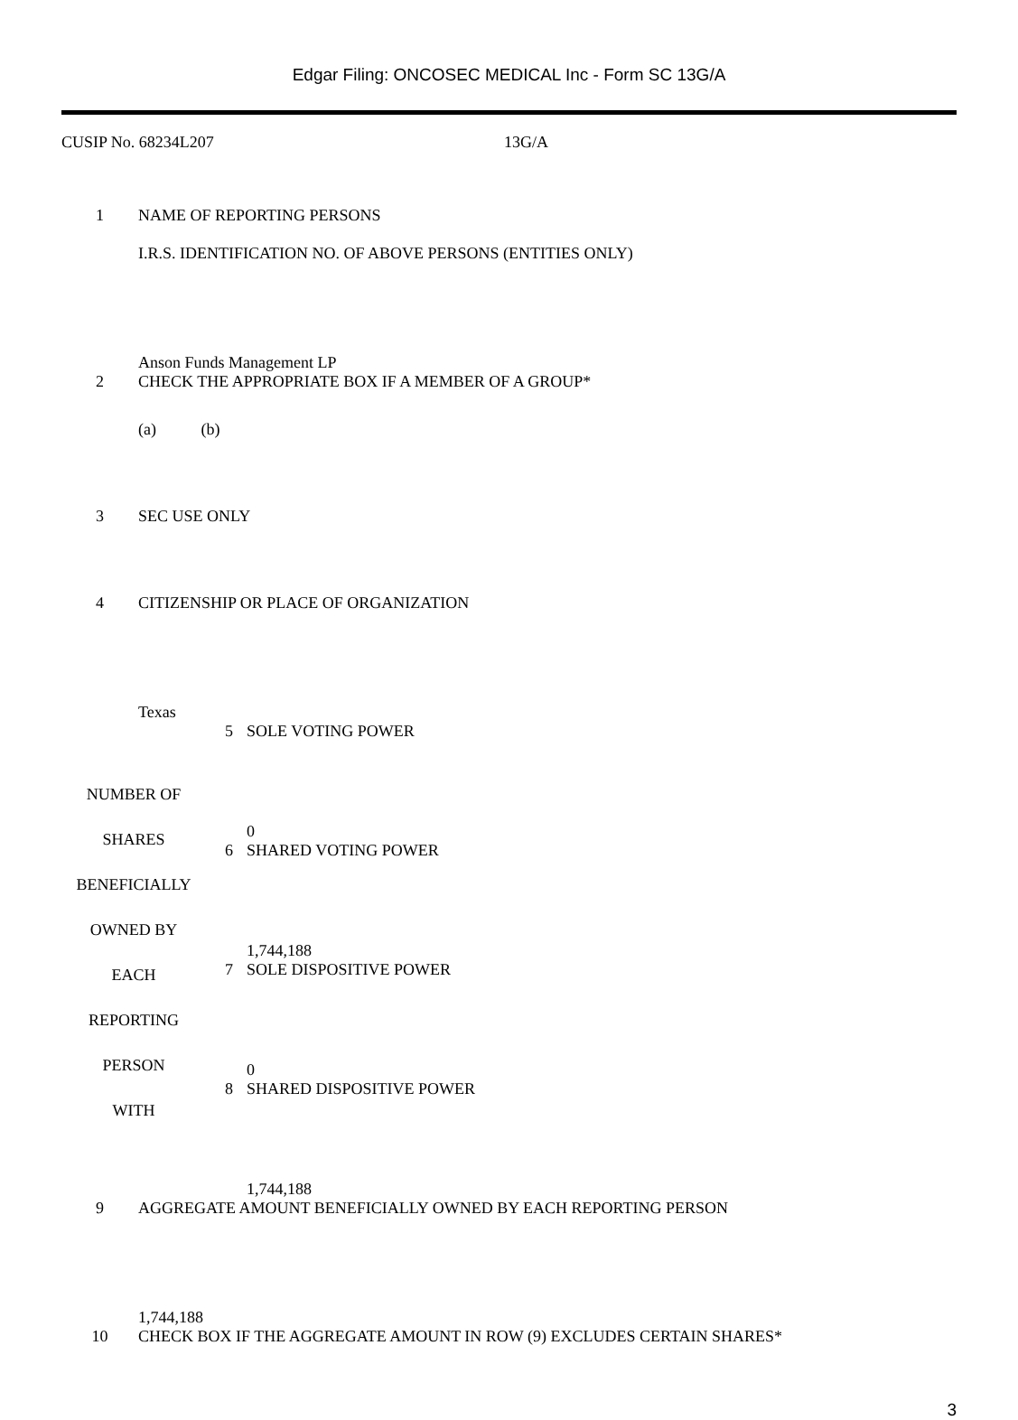Edgar Filing: ONCOSEC MEDICAL Inc - Form SC 13G/A
CUSIP No. 68234L207 13G/A
| 1 | NAME OF REPORTING PERSONS I.R.S. IDENTIFICATION NO. OF ABOVE PERSONS (ENTITIES ONLY) Anson Funds Management LP |
| 2 | CHECK THE APPROPRIATE BOX IF A MEMBER OF A GROUP* (a) (b) |
| 3 | SEC USE ONLY |
| 4 | CITIZENSHIP OR PLACE OF ORGANIZATION Texas |
| NUMBER OF SHARES BENEFICIALLY OWNED BY EACH REPORTING PERSON WITH | 5 | SOLE VOTING POWER 0 |
| | 6 | SHARED VOTING POWER 1,744,188 |
| | 7 | SOLE DISPOSITIVE POWER 0 |
| | 8 | SHARED DISPOSITIVE POWER 1,744,188 |
| 9 | AGGREGATE AMOUNT BENEFICIALLY OWNED BY EACH REPORTING PERSON 1,744,188 |
| 10 | CHECK BOX IF THE AGGREGATE AMOUNT IN ROW (9) EXCLUDES CERTAIN SHARES* |
3